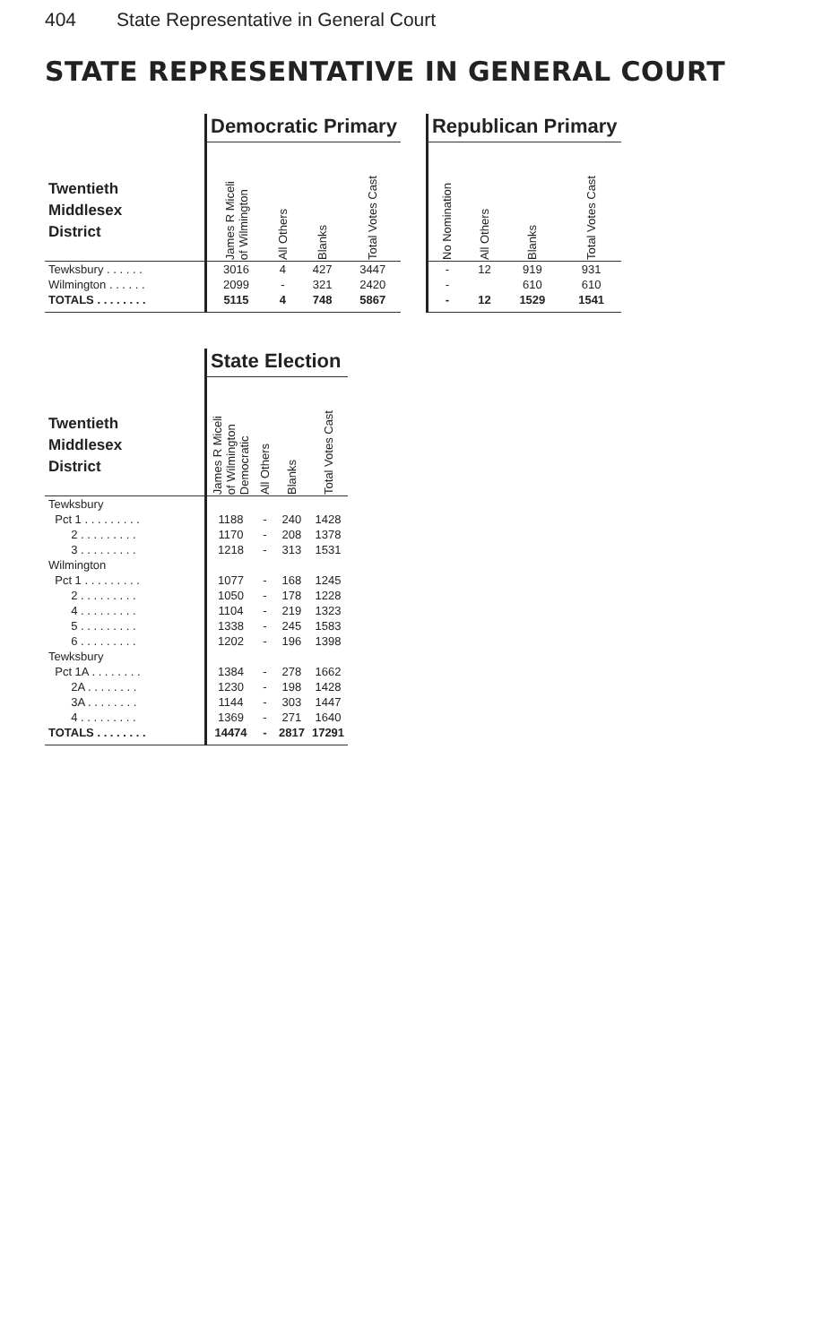404 State Representative in General Court
STATE REPRESENTATIVE IN GENERAL COURT
| | Democratic Primary | | | | | Republican Primary | | | |
| --- | --- | --- | --- | --- | --- | --- | --- | --- | --- |
| Twentieth Middlesex District | James R Miceli of Wilmington | All Others | Blanks | Total Votes Cast | | No Nomination | All Others | Blanks | Total Votes Cast |
| Tewksbury . . . . . . | 3016 | 4 | 427 | 3447 | | - | 12 | 919 | 931 |
| Wilmington . . . . . . | 2099 | - | 321 | 2420 | | - | | 610 | 610 |
| TOTALS . . . . . . . . | 5115 | 4 | 748 | 5867 | | - | 12 | 1529 | 1541 |
| | State Election | | | |
| --- | --- | --- | --- | --- |
| Twentieth Middlesex District | James R Miceli of Wilmington Democratic | All Others | Blanks | Total Votes Cast |
| Tewksbury | | | | |
| Pct 1 . . . . . . . . . | 1188 | - | 240 | 1428 |
| 2 . . . . . . . . . | 1170 | - | 208 | 1378 |
| 3 . . . . . . . . . | 1218 | - | 313 | 1531 |
| Wilmington | | | | |
| Pct 1 . . . . . . . . . | 1077 | - | 168 | 1245 |
| 2 . . . . . . . . . | 1050 | - | 178 | 1228 |
| 4 . . . . . . . . . | 1104 | - | 219 | 1323 |
| 5 . . . . . . . . . | 1338 | - | 245 | 1583 |
| 6 . . . . . . . . . | 1202 | - | 196 | 1398 |
| Tewksbury | | | | |
| Pct 1A . . . . . . . . | 1384 | - | 278 | 1662 |
| 2A . . . . . . . . | 1230 | - | 198 | 1428 |
| 3A . . . . . . . . | 1144 | - | 303 | 1447 |
| 4 . . . . . . . . . | 1369 | - | 271 | 1640 |
| TOTALS . . . . . . . . | 14474 | - | 2817 | 17291 |